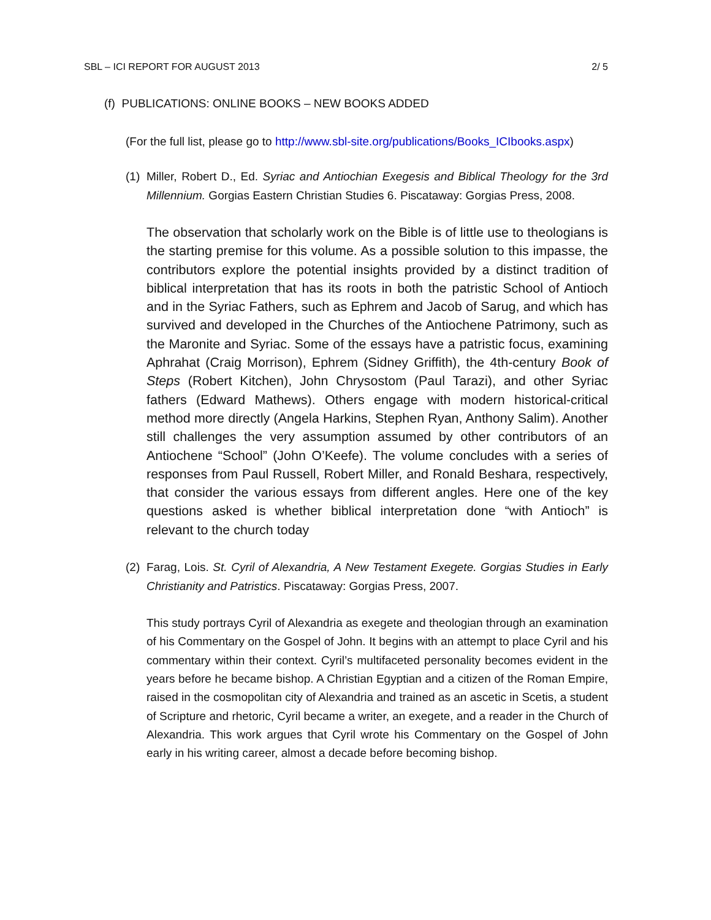SBL – ICI REPORT FOR AUGUST 2013 2/ 5
(f) PUBLICATIONS: ONLINE BOOKS – NEW BOOKS ADDED
(For the full list, please go to http://www.sbl-site.org/publications/Books_ICIbooks.aspx)
(1) Miller, Robert D., Ed. Syriac and Antiochian Exegesis and Biblical Theology for the 3rd Millennium. Gorgias Eastern Christian Studies 6. Piscataway: Gorgias Press, 2008.
The observation that scholarly work on the Bible is of little use to theologians is the starting premise for this volume. As a possible solution to this impasse, the contributors explore the potential insights provided by a distinct tradition of biblical interpretation that has its roots in both the patristic School of Antioch and in the Syriac Fathers, such as Ephrem and Jacob of Sarug, and which has survived and developed in the Churches of the Antiochene Patrimony, such as the Maronite and Syriac. Some of the essays have a patristic focus, examining Aphrahat (Craig Morrison), Ephrem (Sidney Griffith), the 4th-century Book of Steps (Robert Kitchen), John Chrysostom (Paul Tarazi), and other Syriac fathers (Edward Mathews). Others engage with modern historical-critical method more directly (Angela Harkins, Stephen Ryan, Anthony Salim). Another still challenges the very assumption assumed by other contributors of an Antiochene “School” (John O’Keefe). The volume concludes with a series of responses from Paul Russell, Robert Miller, and Ronald Beshara, respectively, that consider the various essays from different angles. Here one of the key questions asked is whether biblical interpretation done “with Antioch” is relevant to the church today
(2) Farag, Lois. St. Cyril of Alexandria, A New Testament Exegete. Gorgias Studies in Early Christianity and Patristics. Piscataway: Gorgias Press, 2007.
This study portrays Cyril of Alexandria as exegete and theologian through an examination of his Commentary on the Gospel of John. It begins with an attempt to place Cyril and his commentary within their context. Cyril’s multifaceted personality becomes evident in the years before he became bishop. A Christian Egyptian and a citizen of the Roman Empire, raised in the cosmopolitan city of Alexandria and trained as an ascetic in Scetis, a student of Scripture and rhetoric, Cyril became a writer, an exegete, and a reader in the Church of Alexandria. This work argues that Cyril wrote his Commentary on the Gospel of John early in his writing career, almost a decade before becoming bishop.